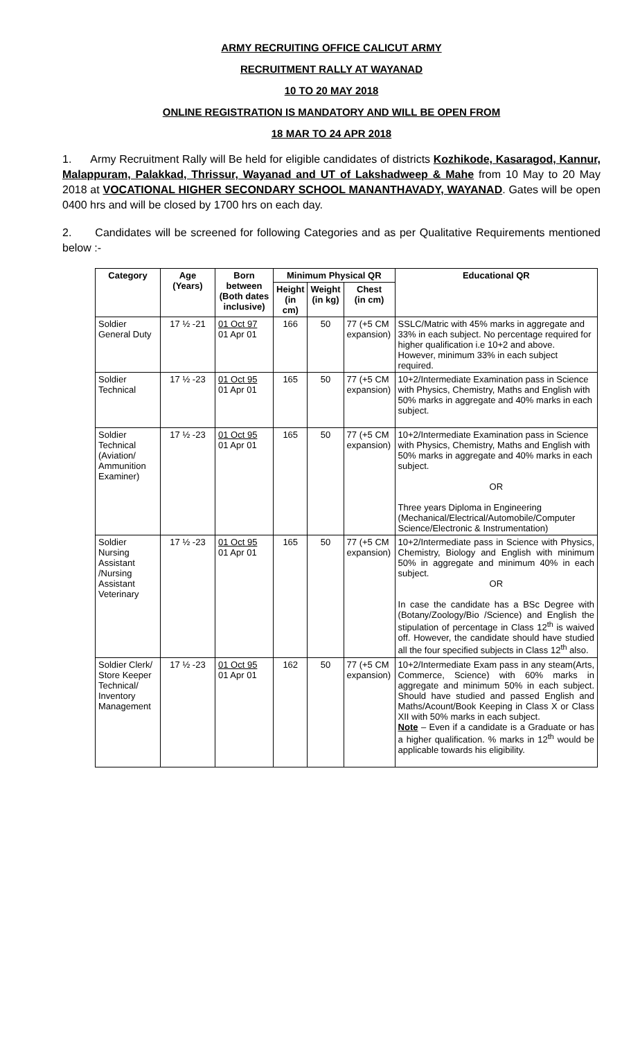ARMY RECRUITING OFFICE CALICUT ARMY
RECRUITMENT RALLY AT WAYANAD
10 TO 20 MAY 2018
ONLINE REGISTRATION IS MANDATORY AND WILL BE OPEN FROM
18 MAR TO 24 APR 2018
1. Army Recruitment Rally will Be held for eligible candidates of districts Kozhikode, Kasaragod, Kannur, Malappuram, Palakkad, Thrissur, Wayanad and UT of Lakshadweep & Mahe from 10 May to 20 May 2018 at VOCATIONAL HIGHER SECONDARY SCHOOL MANANTHAVADY, WAYANAD. Gates will be open 0400 hrs and will be closed by 1700 hrs on each day.
2. Candidates will be screened for following Categories and as per Qualitative Requirements mentioned below :-
| Category | Age (Years) | Born between (Both dates inclusive) | Minimum Physical QR | | | Educational QR |
| --- | --- | --- | --- | --- | --- | --- |
| | | | Height (in cm) | Weight (in kg) | Chest (in cm) | |
| Soldier General Duty | 17 ½ -21 | 01 Oct 97 01 Apr 01 | 166 | 50 | 77 (+5 CM expansion) | SSLC/Matric with 45% marks in aggregate and 33% in each subject. No percentage required for higher qualification i.e 10+2 and above. However, minimum 33% in each subject required. |
| Soldier Technical | 17 ½ -23 | 01 Oct 95 01 Apr 01 | 165 | 50 | 77 (+5 CM expansion) | 10+2/Intermediate Examination pass in Science with Physics, Chemistry, Maths and English with 50% marks in aggregate and 40% marks in each subject. |
| Soldier Technical (Aviation/ Ammunition Examiner) | 17 ½ -23 | 01 Oct 95 01 Apr 01 | 165 | 50 | 77 (+5 CM expansion) | 10+2/Intermediate Examination pass in Science with Physics, Chemistry, Maths and English with 50% marks in aggregate and 40% marks in each subject. OR Three years Diploma in Engineering (Mechanical/Electrical/Automobile/Computer Science/Electronic & Instrumentation) |
| Soldier Nursing Assistant /Nursing Assistant Veterinary | 17 ½ -23 | 01 Oct 95 01 Apr 01 | 165 | 50 | 77 (+5 CM expansion) | 10+2/Intermediate pass in Science with Physics, Chemistry, Biology and English with minimum 50% in aggregate and minimum 40% in each subject. OR In case the candidate has a BSc Degree with (Botany/Zoology/Bio /Science) and English the stipulation of percentage in Class 12<sup>th</sup> is waived off. However, the candidate should have studied all the four specified subjects in Class 12<sup>th</sup> also. |
| Soldier Clerk/ Store Keeper Technical/ Inventory Management | 17 ½ -23 | 01 Oct 95 01 Apr 01 | 162 | 50 | 77 (+5 CM expansion) | 10+2/Intermediate Exam pass in any steam(Arts, Commerce, Science) with 60% marks in aggregate and minimum 50% in each subject. Should have studied and passed English and Maths/Acount/Book Keeping in Class X or Class XII with 50% marks in each subject. Note – Even if a candidate is a Graduate or has a higher qualification. % marks in 12<sup>th</sup> would be applicable towards his eligibility. |